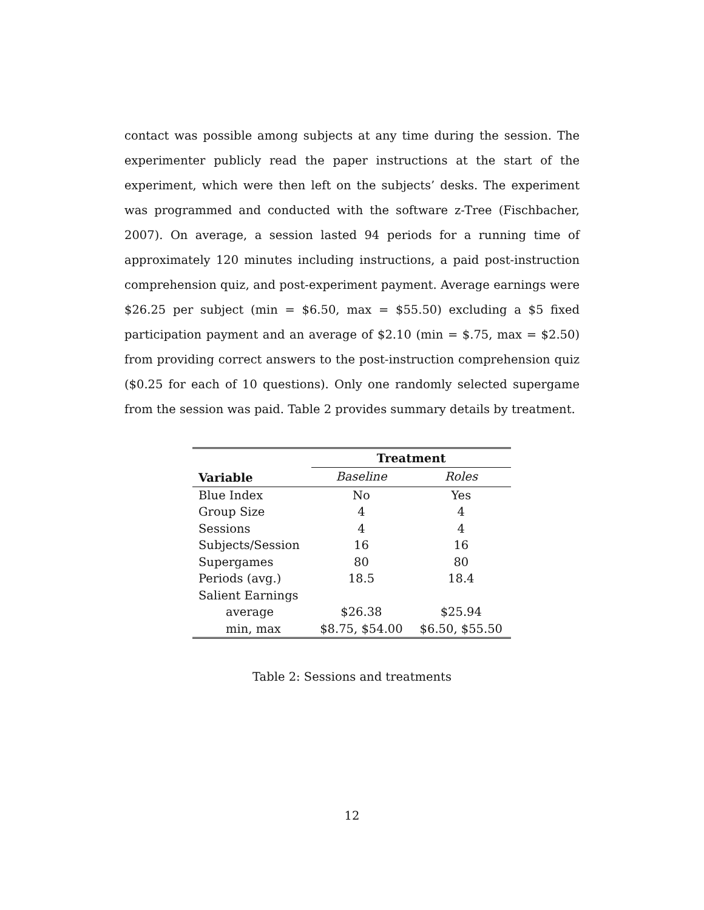contact was possible among subjects at any time during the session. The experimenter publicly read the paper instructions at the start of the experiment, which were then left on the subjects’ desks. The experiment was programmed and conducted with the software z-Tree (Fischbacher, 2007). On average, a session lasted 94 periods for a running time of approximately 120 minutes including instructions, a paid post-instruction comprehension quiz, and post-experiment payment. Average earnings were $26.25 per subject (min = $6.50, max = $55.50) excluding a $5 fixed participation payment and an average of $2.10 (min = $.75, max = $2.50) from providing correct answers to the post-instruction comprehension quiz ($0.25 for each of 10 questions). Only one randomly selected supergame from the session was paid. Table 2 provides summary details by treatment.
| | Treatment | |
| --- | --- | --- |
| Variable | Baseline | Roles |
| Blue Index | No | Yes |
| Group Size | 4 | 4 |
| Sessions | 4 | 4 |
| Subjects/Session | 16 | 16 |
| Supergames | 80 | 80 |
| Periods (avg.) | 18.5 | 18.4 |
| Salient Earnings | | |
| average | $26.38 | $25.94 |
| min, max | $8.75, $54.00 | $6.50, $55.50 |
Table 2: Sessions and treatments
12